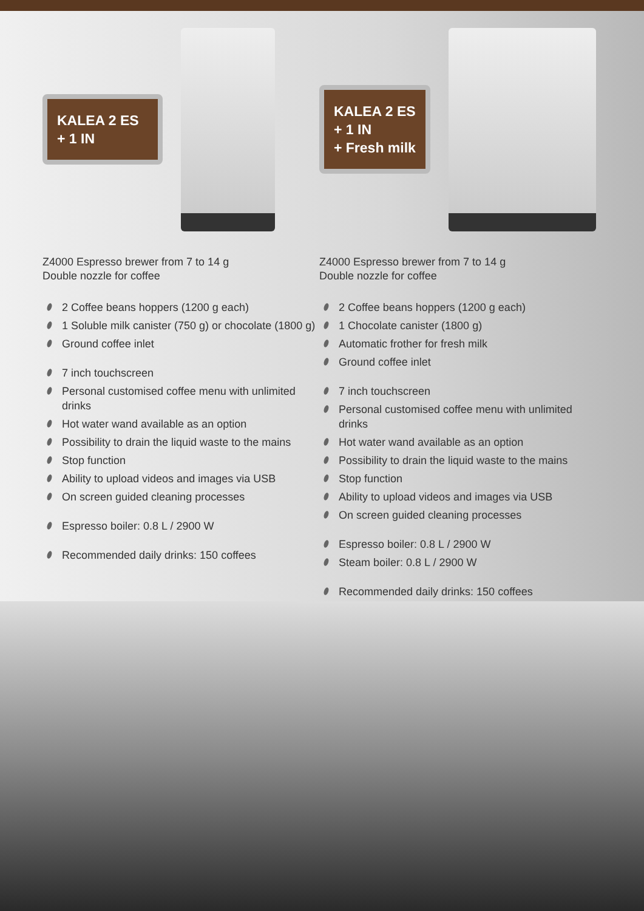KALEA 2 ES
+ 1 IN
Z4000 Espresso brewer from 7 to 14 g
Double nozzle for coffee
2 Coffee beans hoppers (1200 g each)
1 Soluble milk canister (750 g) or chocolate (1800 g)
Ground coffee inlet
7 inch touchscreen
Personal customised coffee menu with unlimited drinks
Hot water wand available as an option
Possibility to drain the liquid waste to the mains
Stop function
Ability to upload videos and images via USB
On screen guided cleaning processes
Espresso boiler: 0.8 L / 2900 W
Recommended daily drinks: 150 coffees
KALEA 2 ES
+ 1 IN
+ Fresh milk
Z4000 Espresso brewer from 7 to 14 g
Double nozzle for coffee
2 Coffee beans hoppers (1200 g each)
1 Chocolate canister (1800 g)
Automatic frother for fresh milk
Ground coffee inlet
7 inch touchscreen
Personal customised coffee menu with unlimited drinks
Hot water wand available as an option
Possibility to drain the liquid waste to the mains
Stop function
Ability to upload videos and images via USB
On screen guided cleaning processes
Espresso boiler: 0.8 L / 2900 W
Steam boiler: 0.8 L / 2900 W
Recommended daily drinks: 150 coffees